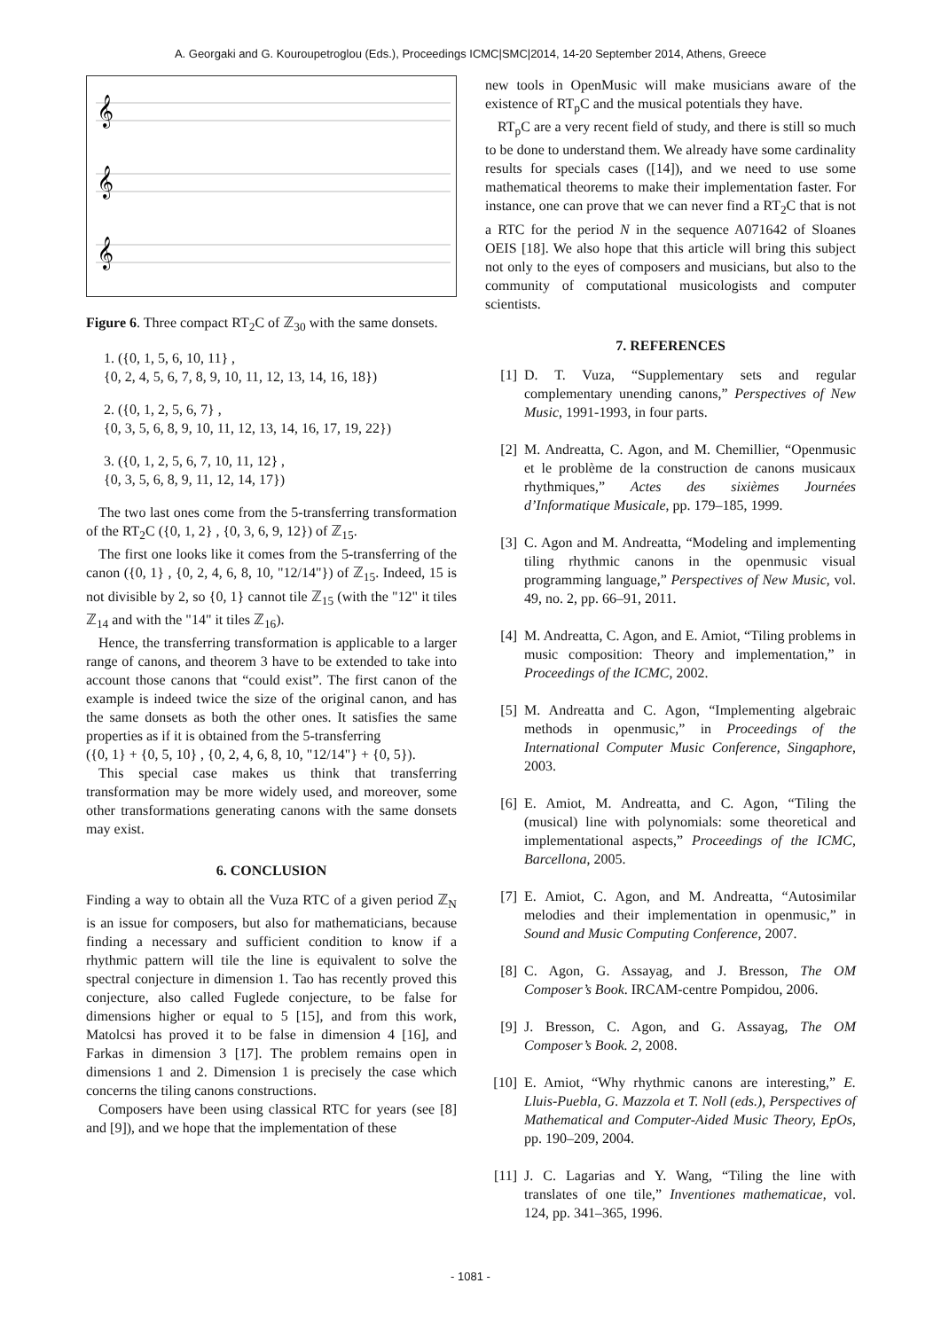A. Georgaki and G. Kouroupetroglou (Eds.), Proceedings ICMC|SMC|2014, 14-20 September 2014, Athens, Greece
𝄞
𝄞
𝄞
Figure 6. Three compact RT<sub>2</sub>C of ℤ<sub>30</sub> with the same donsets.
1. ({0, 1, 5, 6, 10, 11} ,
{0, 2, 4, 5, 6, 7, 8, 9, 10, 11, 12, 13, 14, 16, 18})
2. ({0, 1, 2, 5, 6, 7} ,
{0, 3, 5, 6, 8, 9, 10, 11, 12, 13, 14, 16, 17, 19, 22})
3. ({0, 1, 2, 5, 6, 7, 10, 11, 12} ,
{0, 3, 5, 6, 8, 9, 11, 12, 14, 17})
The two last ones come from the 5-transferring transformation of the RT<sub>2</sub>C ({0, 1, 2} , {0, 3, 6, 9, 12}) of ℤ<sub>15</sub>.
The first one looks like it comes from the 5-transferring of the canon ({0, 1} , {0, 2, 4, 6, 8, 10, "12/14"}) of ℤ<sub>15</sub>. Indeed, 15 is not divisible by 2, so {0, 1} cannot tile ℤ<sub>15</sub> (with the "12" it tiles ℤ<sub>14</sub> and with the "14" it tiles ℤ<sub>16</sub>).
Hence, the transferring transformation is applicable to a larger range of canons, and theorem 3 have to be extended to take into account those canons that “could exist”. The first canon of the example is indeed twice the size of the original canon, and has the same donsets as both the other ones. It satisfies the same properties as if it is obtained from the 5-transferring
({0, 1} + {0, 5, 10} , {0, 2, 4, 6, 8, 10, "12/14"} + {0, 5}).
This special case makes us think that transferring transformation may be more widely used, and moreover, some other transformations generating canons with the same donsets may exist.
6. CONCLUSION
Finding a way to obtain all the Vuza RTC of a given period ℤ<sub>N</sub> is an issue for composers, but also for mathematicians, because finding a necessary and sufficient condition to know if a rhythmic pattern will tile the line is equivalent to solve the spectral conjecture in dimension 1. Tao has recently proved this conjecture, also called Fuglede conjecture, to be false for dimensions higher or equal to 5 [15], and from this work, Matolcsi has proved it to be false in dimension 4 [16], and Farkas in dimension 3 [17]. The problem remains open in dimensions 1 and 2. Dimension 1 is precisely the case which concerns the tiling canons constructions.
Composers have been using classical RTC for years (see [8] and [9]), and we hope that the implementation of these
new tools in OpenMusic will make musicians aware of the existence of RT<sub>p</sub>C and the musical potentials they have.
RT<sub>p</sub>C are a very recent field of study, and there is still so much to be done to understand them. We already have some cardinality results for specials cases ([14]), and we need to use some mathematical theorems to make their implementation faster. For instance, one can prove that we can never find a RT<sub>2</sub>C that is not a RTC for the period N in the sequence A071642 of Sloanes OEIS [18]. We also hope that this article will bring this subject not only to the eyes of composers and musicians, but also to the community of computational musicologists and computer scientists.
7. REFERENCES
[1] D. T. Vuza, “Supplementary sets and regular complementary unending canons,” Perspectives of New Music, 1991-1993, in four parts.
[2] M. Andreatta, C. Agon, and M. Chemillier, “Openmusic et le problème de la construction de canons musicaux rhythmiques,” Actes des sixièmes Journées d’Informatique Musicale, pp. 179–185, 1999.
[3] C. Agon and M. Andreatta, “Modeling and implementing tiling rhythmic canons in the openmusic visual programming language,” Perspectives of New Music, vol. 49, no. 2, pp. 66–91, 2011.
[4] M. Andreatta, C. Agon, and E. Amiot, “Tiling problems in music composition: Theory and implementation,” in Proceedings of the ICMC, 2002.
[5] M. Andreatta and C. Agon, “Implementing algebraic methods in openmusic,” in Proceedings of the International Computer Music Conference, Singaphore, 2003.
[6] E. Amiot, M. Andreatta, and C. Agon, “Tiling the (musical) line with polynomials: some theoretical and implementational aspects,” Proceedings of the ICMC, Barcellona, 2005.
[7] E. Amiot, C. Agon, and M. Andreatta, “Autosimilar melodies and their implementation in openmusic,” in Sound and Music Computing Conference, 2007.
[8] C. Agon, G. Assayag, and J. Bresson, The OM Composer’s Book. IRCAM-centre Pompidou, 2006.
[9] J. Bresson, C. Agon, and G. Assayag, The OM Composer’s Book. 2, 2008.
[10]
E. Amiot, “Why rhythmic canons are interesting,” E. Lluis-Puebla, G. Mazzola et T. Noll (eds.), Perspectives of Mathematical and Computer-Aided Music Theory, EpOs, pp. 190–209, 2004.
[11]
J. C. Lagarias and Y. Wang, “Tiling the line with translates of one tile,” Inventiones mathematicae, vol. 124, pp. 341–365, 1996.
- 1081 -